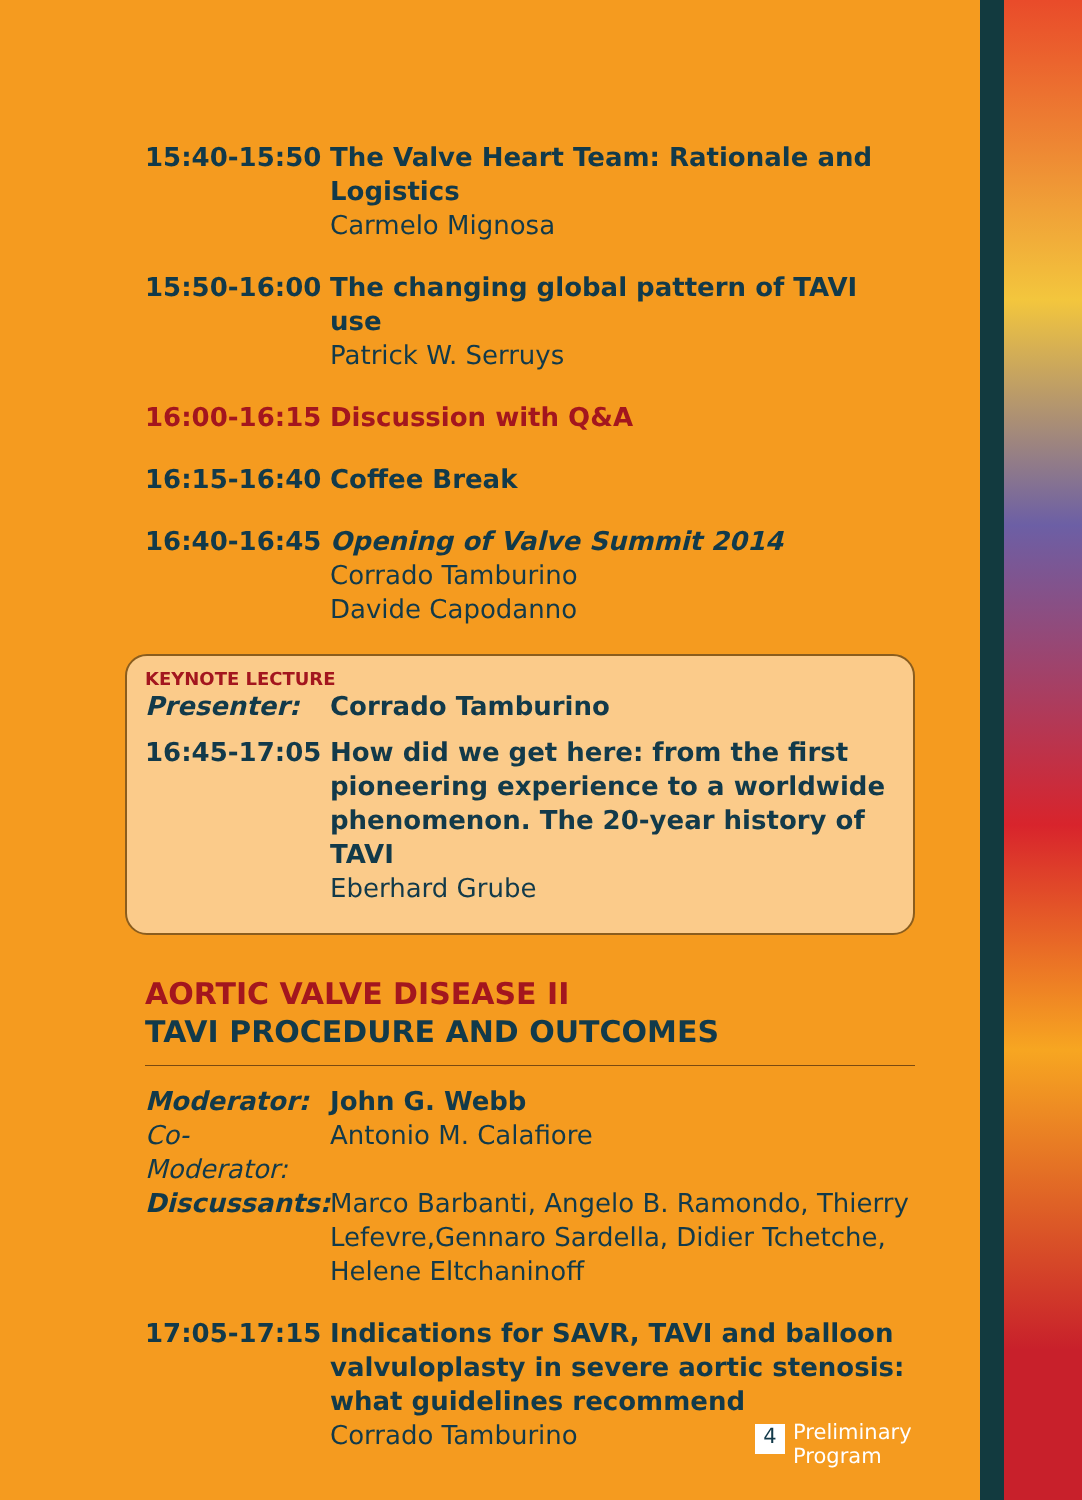15:40-15:50 The Valve Heart Team: Rationale and Logistics
Carmelo Mignosa
15:50-16:00 The changing global pattern of TAVI use
Patrick W. Serruys
16:00-16:15 Discussion with Q&A
16:15-16:40 Coffee Break
16:40-16:45 Opening of Valve Summit 2014
Corrado Tamburino
Davide Capodanno
KEYNOTE LECTURE
Presenter: Corrado Tamburino
16:45-17:05 How did we get here: from the first pioneering experience to a worldwide phenomenon. The 20-year history of TAVI
Eberhard Grube
AORTIC VALVE DISEASE II
TAVI PROCEDURE AND OUTCOMES
Moderator: John G. Webb
Co-Moderator:
Antonio M. Calafiore
Discussants:
Marco Barbanti, Angelo B. Ramondo, Thierry Lefevre,Gennaro Sardella, Didier Tchetche, Helene Eltchaninoff
17:05-17:15 Indications for SAVR, TAVI and balloon valvuloplasty in severe aortic stenosis: what guidelines recommend
Corrado Tamburino
4
Preliminary
Program